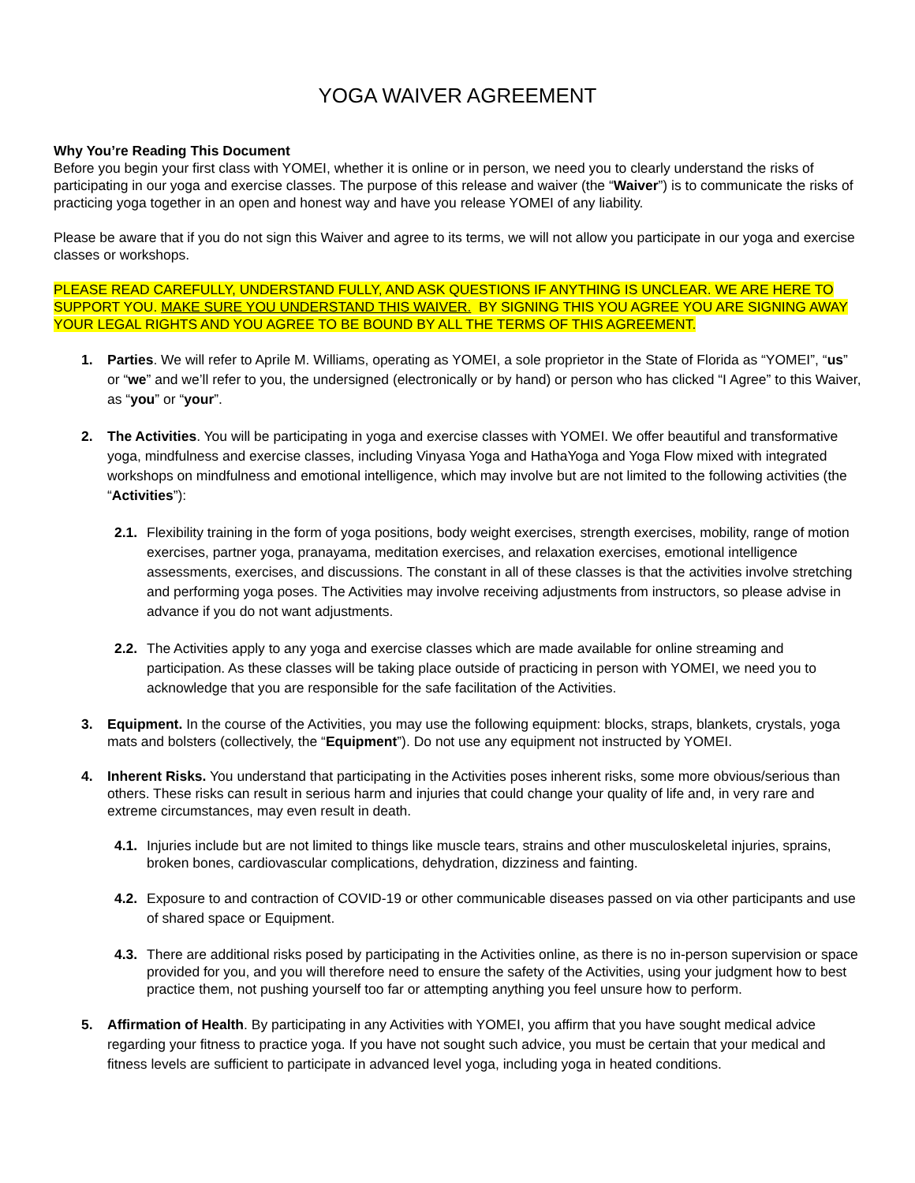YOGA WAIVER AGREEMENT
Why You’re Reading This Document
Before you begin your first class with YOMEI, whether it is online or in person, we need you to clearly understand the risks of participating in our yoga and exercise classes. The purpose of this release and waiver (the “Waiver”) is to communicate the risks of practicing yoga together in an open and honest way and have you release YOMEI of any liability.
Please be aware that if you do not sign this Waiver and agree to its terms, we will not allow you participate in our yoga and exercise classes or workshops.
PLEASE READ CAREFULLY, UNDERSTAND FULLY, AND ASK QUESTIONS IF ANYTHING IS UNCLEAR. WE ARE HERE TO SUPPORT YOU. MAKE SURE YOU UNDERSTAND THIS WAIVER. BY SIGNING THIS YOU AGREE YOU ARE SIGNING AWAY YOUR LEGAL RIGHTS AND YOU AGREE TO BE BOUND BY ALL THE TERMS OF THIS AGREEMENT.
1. Parties. We will refer to Aprile M. Williams, operating as YOMEI, a sole proprietor in the State of Florida as “YOMEI”, “us” or “we” and we’ll refer to you, the undersigned (electronically or by hand) or person who has clicked “I Agree” to this Waiver, as “you” or “your”.
2. The Activities. You will be participating in yoga and exercise classes with YOMEI. We offer beautiful and transformative yoga, mindfulness and exercise classes, including Vinyasa Yoga and HathaYoga and Yoga Flow mixed with integrated workshops on mindfulness and emotional intelligence, which may involve but are not limited to the following activities (the “Activities”):
2.1.
Flexibility training in the form of yoga positions, body weight exercises, strength exercises, mobility, range of motion exercises, partner yoga, pranayama, meditation exercises, and relaxation exercises, emotional intelligence assessments, exercises, and discussions. The constant in all of these classes is that the activities involve stretching and performing yoga poses. The Activities may involve receiving adjustments from instructors, so please advise in advance if you do not want adjustments.
2.2.
The Activities apply to any yoga and exercise classes which are made available for online streaming and participation. As these classes will be taking place outside of practicing in person with YOMEI, we need you to acknowledge that you are responsible for the safe facilitation of the Activities.
3. Equipment. In the course of the Activities, you may use the following equipment: blocks, straps, blankets, crystals, yoga mats and bolsters (collectively, the “Equipment”). Do not use any equipment not instructed by YOMEI.
4. Inherent Risks. You understand that participating in the Activities poses inherent risks, some more obvious/serious than others. These risks can result in serious harm and injuries that could change your quality of life and, in very rare and extreme circumstances, may even result in death.
4.1.
Injuries include but are not limited to things like muscle tears, strains and other musculoskeletal injuries, sprains, broken bones, cardiovascular complications, dehydration, dizziness and fainting.
4.2.
Exposure to and contraction of COVID-19 or other communicable diseases passed on via other participants and use of shared space or Equipment.
4.3.
There are additional risks posed by participating in the Activities online, as there is no in-person supervision or space provided for you, and you will therefore need to ensure the safety of the Activities, using your judgment how to best practice them, not pushing yourself too far or attempting anything you feel unsure how to perform.
5. Affirmation of Health. By participating in any Activities with YOMEI, you affirm that you have sought medical advice regarding your fitness to practice yoga. If you have not sought such advice, you must be certain that your medical and fitness levels are sufficient to participate in advanced level yoga, including yoga in heated conditions.